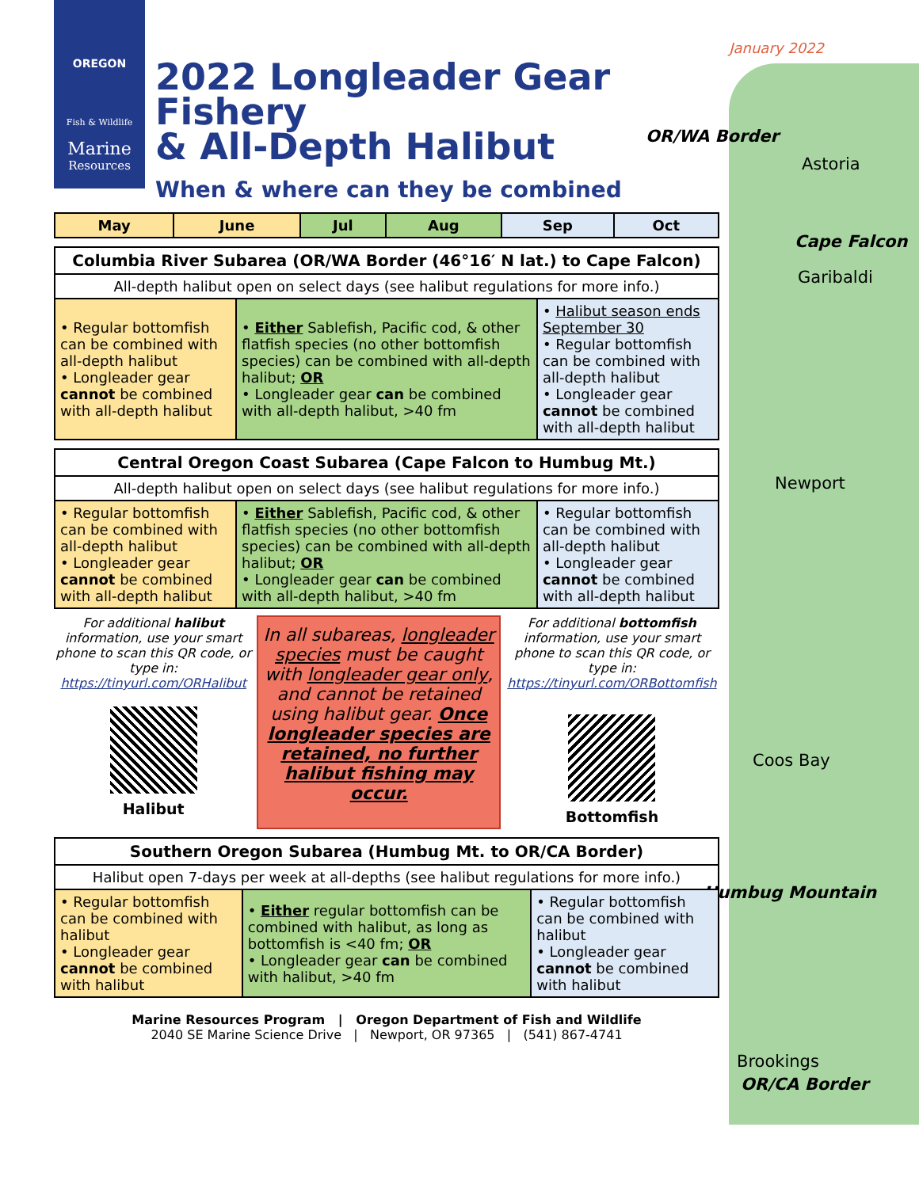OREGON
Fish & Wildlife
Marine
Resources
January 2022
OR/WA Border
Astoria
Cape Falcon
Garibaldi
Newport
Coos Bay
Humbug Mountain
Brookings
OR/CA Border
2022 Longleader Gear Fishery
& All-Depth Halibut
When & where can they be combined
| May | June | Jul | Aug | Sep | Oct |
| --- | --- | --- | --- | --- | --- |
| Columbia River Subarea (OR/WA Border (46°16′ N lat.) to Cape Falcon) | | |
| All-depth halibut open on select days (see halibut regulations for more info.) | | |
| • Regular bottomfish can be combined with all-depth halibut • Longleader gear cannot be combined with all-depth halibut | • Either Sablefish, Pacific cod, & other flatfish species (no other bottomfish species) can be combined with all-depth halibut; OR • Longleader gear can be combined with all-depth halibut, >40 fm | • Halibut season ends September 30 • Regular bottomfish can be combined with all-depth halibut • Longleader gear cannot be combined with all-depth halibut |
| Central Oregon Coast Subarea (Cape Falcon to Humbug Mt.) | | |
| All-depth halibut open on select days (see halibut regulations for more info.) | | |
| • Regular bottomfish can be combined with all-depth halibut • Longleader gear cannot be combined with all-depth halibut | • Either Sablefish, Pacific cod, & other flatfish species (no other bottomfish species) can be combined with all-depth halibut; OR • Longleader gear can be combined with all-depth halibut, >40 fm | • Regular bottomfish can be combined with all-depth halibut • Longleader gear cannot be combined with all-depth halibut |
For additional halibut information, use your smart phone to scan this QR code, or type in:
https://tinyurl.com/ORHalibut
Halibut
In all subareas, longleader species must be caught with longleader gear only, and cannot be retained using halibut gear. Once longleader species are retained, no further halibut fishing may occur.
For additional bottomfish information, use your smart phone to scan this QR code, or type in:
https://tinyurl.com/ORBottomfish
Bottomfish
| Southern Oregon Subarea (Humbug Mt. to OR/CA Border) | | |
| Halibut open 7-days per week at all-depths (see halibut regulations for more info.) | | |
| • Regular bottomfish can be combined with halibut • Longleader gear cannot be combined with halibut | • Either regular bottomfish can be combined with halibut, as long as bottomfish is <40 fm; OR • Longleader gear can be combined with halibut, >40 fm | • Regular bottomfish can be combined with halibut • Longleader gear cannot be combined with halibut |
Marine Resources Program | Oregon Department of Fish and Wildlife
2040 SE Marine Science Drive | Newport, OR 97365 | (541) 867-4741